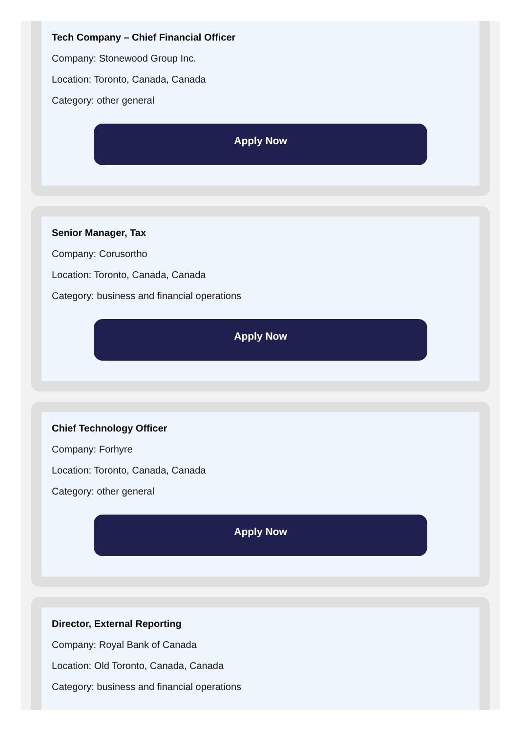Tech Company – Chief Financial Officer
Company: Stonewood Group Inc.
Location: Toronto, Canada, Canada
Category: other general
Apply Now
Senior Manager, Tax
Company: Corusortho
Location: Toronto, Canada, Canada
Category: business and financial operations
Apply Now
Chief Technology Officer
Company: Forhyre
Location: Toronto, Canada, Canada
Category: other general
Apply Now
Director, External Reporting
Company: Royal Bank of Canada
Location: Old Toronto, Canada, Canada
Category: business and financial operations